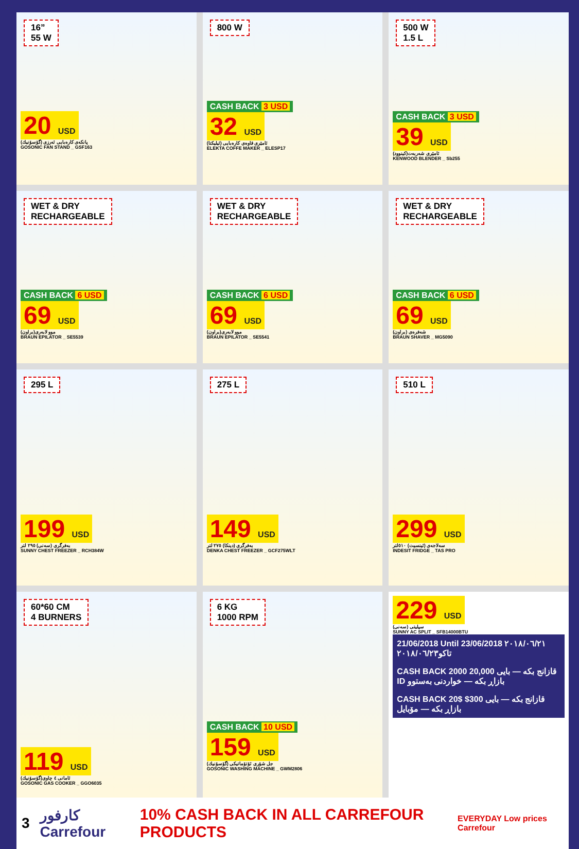16”
55 W
20 USD
پانکەی کارەبایی ئەرزی (گۆسۆنیك)
GOSONIC FAN STAND _ GSF163
800 W
CASH BACK 3 USD
32 USD
ئامێری قاوەی کارەبایی (ئیلیکتا)
ELEKTA COFFE MAKER _ ELESP17
500 W
1.5 L
CASH BACK 3 USD
39 USD
ئامێری شەربەت(کینوود)
KENWOOD BLENDER _ Sb255
WET & DRY
RECHARGEABLE
CASH BACK 6 USD
69 USD
موو لابەری(براون)
BRAUN EPILATOR _ SE5539
WET & DRY
RECHARGEABLE
CASH BACK 6 USD
69 USD
موو لابەری(براون)
BRAUN EPILATOR _ SE5541
WET & DRY
RECHARGEABLE
CASH BACK 6 USD
69 USD
شەفرەی (براون)
BRAUN SHAVER _ MG5090
295 L
199 USD
بەفرگری (سەنی) ٢٩٥ لتر
SUNNY CHEST FREEZER _ RCH384W
275 L
149 USD
بەفرگری (دینکا) ٢٧٥ لتر
DENKA CHEST FREEZER _ GCF275WLT
510 L
299 USD
سەلاجەی (ئینسیت) ٥١٠لتر
INDESIT FRIDGE _ TAS PRO
60*60 CM
4 BURNERS
119 USD
ئامانی ٤ چاوی(گۆسۆنیك)
GOSONIC GAS COOKER _ GGO6035
6 KG
1000 RPM
CASH BACK 10 USD
159 USD
جل شۆری ئۆتۆماتیکی (گۆسۆنیك)
GOSONIC WASHING MACHINE _ GWM2806
229 USD
سپلیتی (سەنی)
SUNNY AC SPLIT _ SFB14000BTU
21/06/2018 Until 23/06/2018 ٢٠١٨/٠٦/٢١ تاکو٢٠١٨/٠٦/٢٣
CASH BACK 2000 قازانج بکە — بایی 20,000 ID بازاڕ بکە — خواردنی بەستوو
CASH BACK 20$ قازانج بکە — بایی 300$ بازاڕ بکە — مۆبایل
3 كارفور Carrefour 10% CASH BACK IN ALL CARREFOUR PRODUCTS EVERYDAY Low prices Carrefour